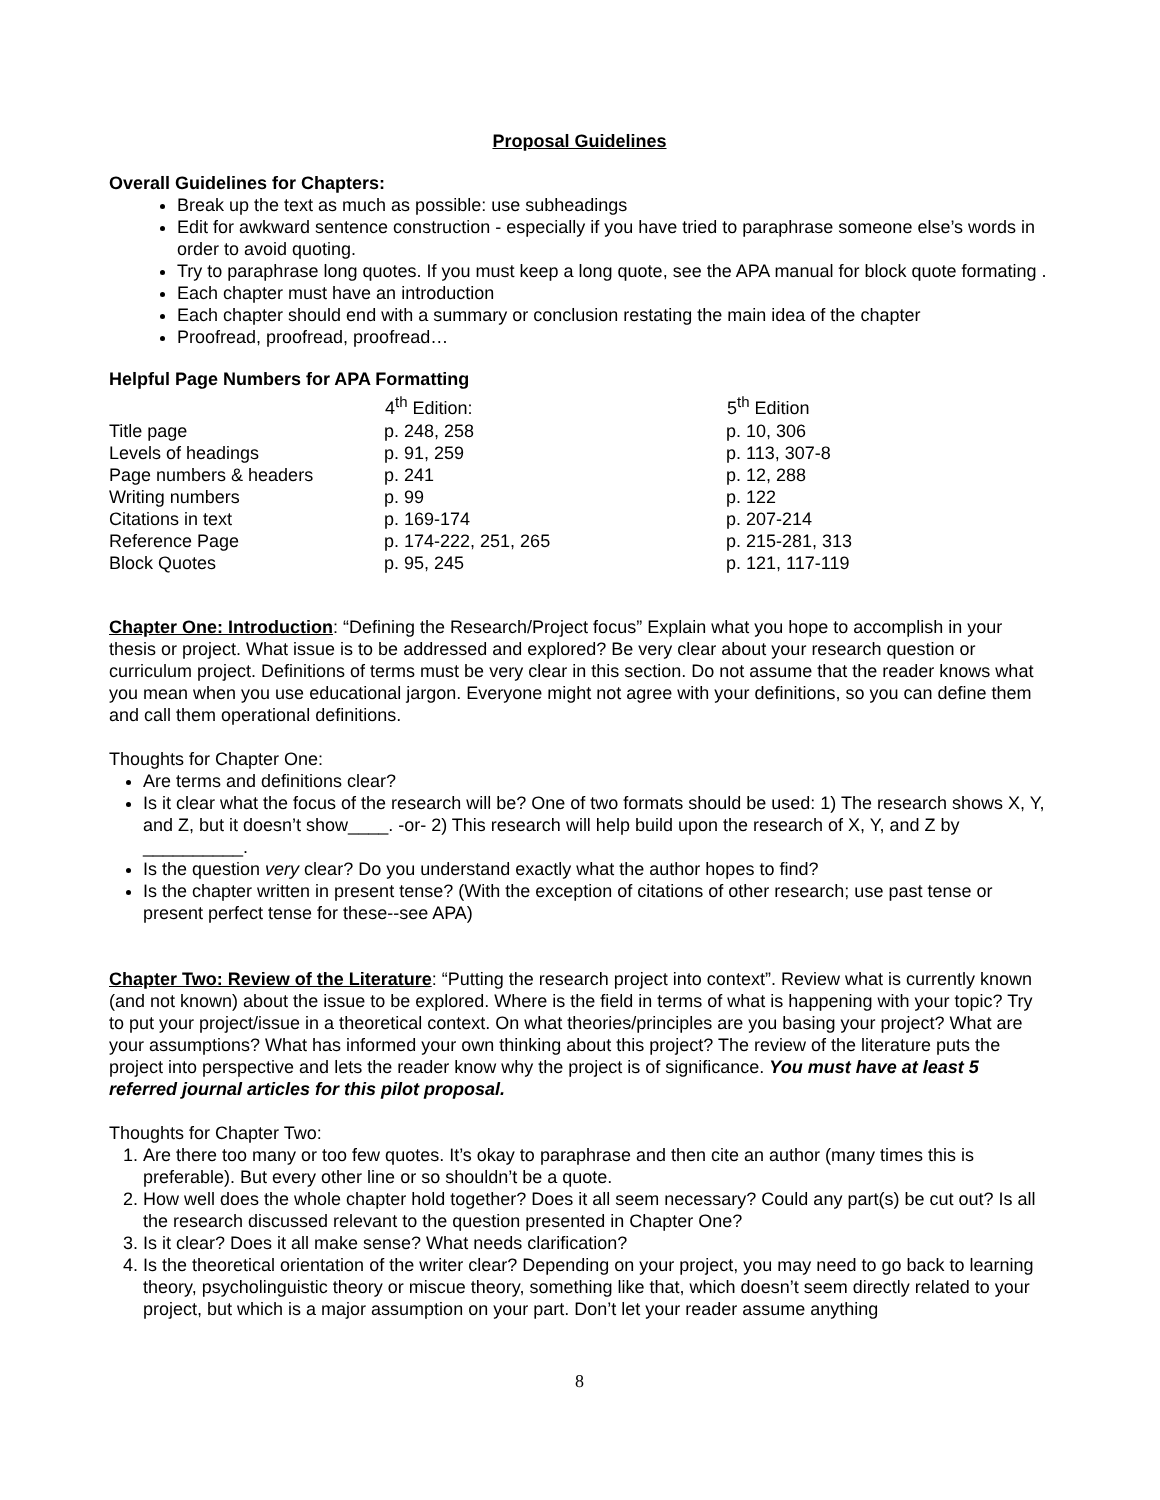Proposal Guidelines
Overall Guidelines for Chapters:
Break up the text as much as possible: use subheadings
Edit for awkward sentence construction - especially if you have tried to paraphrase someone else’s words in order to avoid quoting.
Try to paraphrase long quotes. If you must keep a long quote, see the APA manual for block quote formating .
Each chapter must have an introduction
Each chapter should end with a summary or conclusion restating the main idea of the chapter
Proofread, proofread, proofread…
Helpful Page Numbers for APA Formatting
| | 4<sup>th</sup> Edition: | 5<sup>th</sup> Edition |
| --- | --- | --- |
| Title page | p. 248, 258 | p. 10, 306 |
| Levels of headings | p. 91, 259 | p. 113, 307-8 |
| Page numbers & headers | p. 241 | p. 12, 288 |
| Writing numbers | p. 99 | p. 122 |
| Citations in text | p. 169-174 | p. 207-214 |
| Reference Page | p. 174-222, 251, 265 | p. 215-281, 313 |
| Block Quotes | p. 95, 245 | p. 121, 117-119 |
Chapter One: Introduction: “Defining the Research/Project focus” Explain what you hope to accomplish in your thesis or project. What issue is to be addressed and explored? Be very clear about your research question or curriculum project. Definitions of terms must be very clear in this section. Do not assume that the reader knows what you mean when you use educational jargon. Everyone might not agree with your definitions, so you can define them and call them operational definitions.
Thoughts for Chapter One:
Are terms and definitions clear?
Is it clear what the focus of the research will be? One of two formats should be used: 1) The research shows X, Y, and Z, but it doesn’t show____. -or- 2) This research will help build upon the research of X, Y, and Z by __________.
Is the question very clear? Do you understand exactly what the author hopes to find?
Is the chapter written in present tense? (With the exception of citations of other research; use past tense or present perfect tense for these--see APA)
Chapter Two: Review of the Literature: “Putting the research project into context”. Review what is currently known (and not known) about the issue to be explored. Where is the field in terms of what is happening with your topic? Try to put your project/issue in a theoretical context. On what theories/principles are you basing your project? What are your assumptions? What has informed your own thinking about this project? The review of the literature puts the project into perspective and lets the reader know why the project is of significance. You must have at least 5 referred journal articles for this pilot proposal.
Thoughts for Chapter Two:
1. Are there too many or too few quotes. It’s okay to paraphrase and then cite an author (many times this is preferable). But every other line or so shouldn’t be a quote.
2. How well does the whole chapter hold together? Does it all seem necessary? Could any part(s) be cut out? Is all the research discussed relevant to the question presented in Chapter One?
3. Is it clear? Does it all make sense? What needs clarification?
4. Is the theoretical orientation of the writer clear? Depending on your project, you may need to go back to learning theory, psycholinguistic theory or miscue theory, something like that, which doesn’t seem directly related to your project, but which is a major assumption on your part. Don’t let your reader assume anything
8